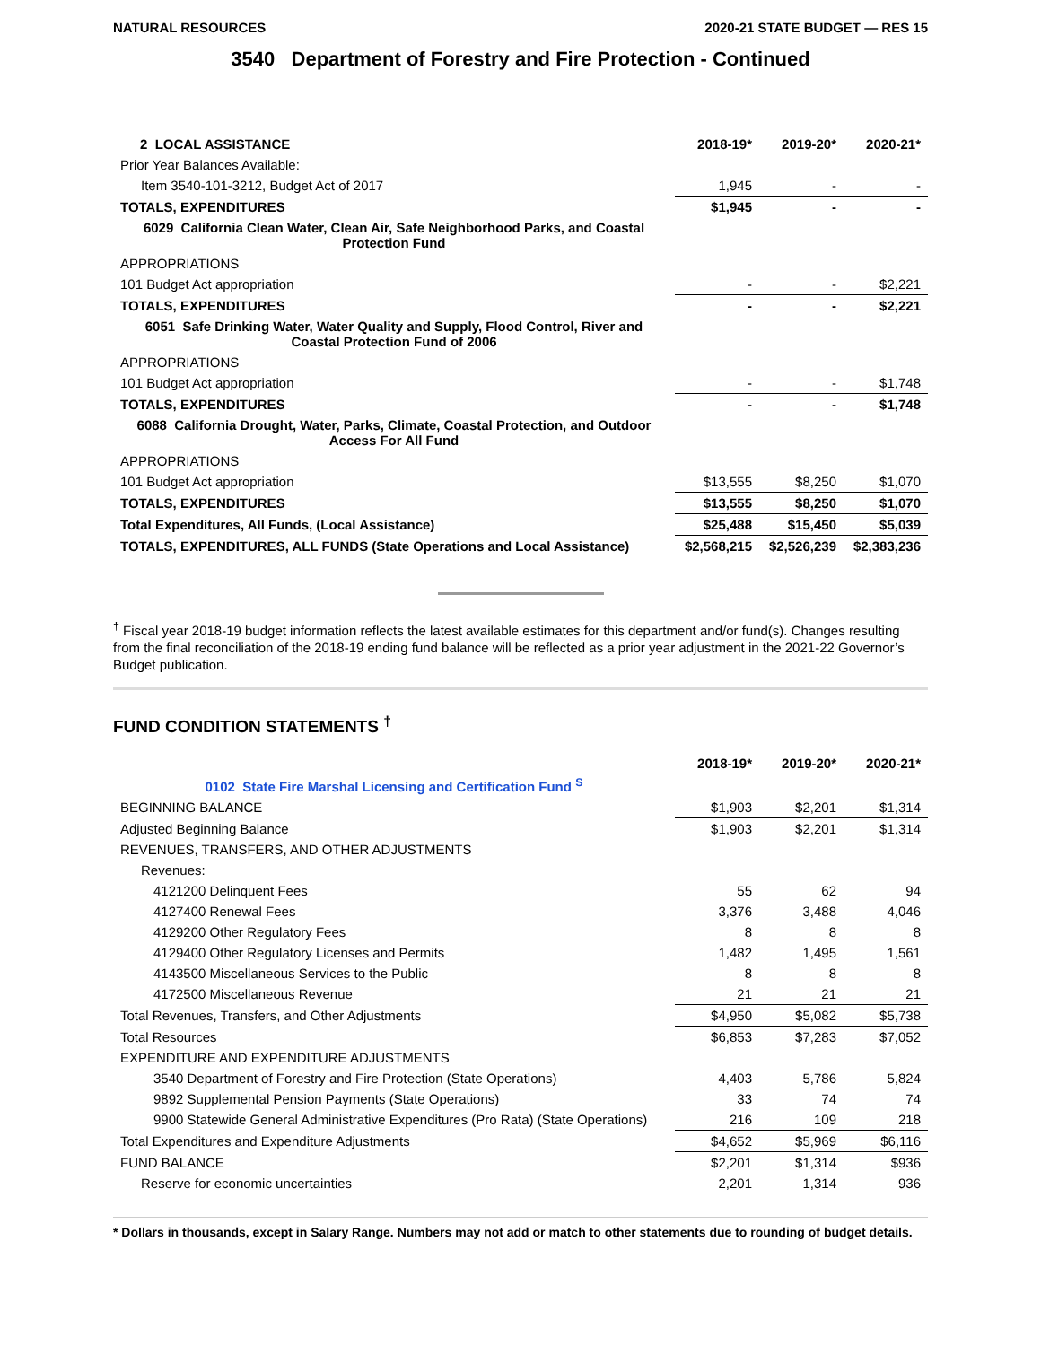NATURAL RESOURCES 2020-21 STATE BUDGET — RES 15
3540 Department of Forestry and Fire Protection - Continued
| 2 LOCAL ASSISTANCE | 2018-19* | 2019-20* | 2020-21* |
| --- | --- | --- | --- |
| Prior Year Balances Available: | | | |
| Item 3540-101-3212, Budget Act of 2017 | 1,945 | - | - |
| TOTALS, EXPENDITURES | $1,945 | - | - |
| 6029 California Clean Water, Clean Air, Safe Neighborhood Parks, and Coastal Protection Fund | | | |
| APPROPRIATIONS | | | |
| 101 Budget Act appropriation | - | - | $2,221 |
| TOTALS, EXPENDITURES | - | - | $2,221 |
| 6051 Safe Drinking Water, Water Quality and Supply, Flood Control, River and Coastal Protection Fund of 2006 | | | |
| APPROPRIATIONS | | | |
| 101 Budget Act appropriation | - | - | $1,748 |
| TOTALS, EXPENDITURES | - | - | $1,748 |
| 6088 California Drought, Water, Parks, Climate, Coastal Protection, and Outdoor Access For All Fund | | | |
| APPROPRIATIONS | | | |
| 101 Budget Act appropriation | $13,555 | $8,250 | $1,070 |
| TOTALS, EXPENDITURES | $13,555 | $8,250 | $1,070 |
| Total Expenditures, All Funds, (Local Assistance) | $25,488 | $15,450 | $5,039 |
| TOTALS, EXPENDITURES, ALL FUNDS (State Operations and Local Assistance) | $2,568,215 | $2,526,239 | $2,383,236 |
<sup>†</sup> Fiscal year 2018-19 budget information reflects the latest available estimates for this department and/or fund(s). Changes resulting from the final reconciliation of the 2018-19 ending fund balance will be reflected as a prior year adjustment in the 2021-22 Governor’s Budget publication.
FUND CONDITION STATEMENTS <sup>†</sup>
| | 2018-19* | 2019-20* | 2020-21* |
| --- | --- | --- | --- |
| 0102 State Fire Marshal Licensing and Certification Fund <sup>S</sup> | | | |
| BEGINNING BALANCE | $1,903 | $2,201 | $1,314 |
| Adjusted Beginning Balance | $1,903 | $2,201 | $1,314 |
| REVENUES, TRANSFERS, AND OTHER ADJUSTMENTS | | | |
| Revenues: | | | |
| 4121200 Delinquent Fees | 55 | 62 | 94 |
| 4127400 Renewal Fees | 3,376 | 3,488 | 4,046 |
| 4129200 Other Regulatory Fees | 8 | 8 | 8 |
| 4129400 Other Regulatory Licenses and Permits | 1,482 | 1,495 | 1,561 |
| 4143500 Miscellaneous Services to the Public | 8 | 8 | 8 |
| 4172500 Miscellaneous Revenue | 21 | 21 | 21 |
| Total Revenues, Transfers, and Other Adjustments | $4,950 | $5,082 | $5,738 |
| Total Resources | $6,853 | $7,283 | $7,052 |
| EXPENDITURE AND EXPENDITURE ADJUSTMENTS | | | |
| 3540 Department of Forestry and Fire Protection (State Operations) | 4,403 | 5,786 | 5,824 |
| 9892 Supplemental Pension Payments (State Operations) | 33 | 74 | 74 |
| 9900 Statewide General Administrative Expenditures (Pro Rata) (State Operations) | 216 | 109 | 218 |
| Total Expenditures and Expenditure Adjustments | $4,652 | $5,969 | $6,116 |
| FUND BALANCE | $2,201 | $1,314 | $936 |
| Reserve for economic uncertainties | 2,201 | 1,314 | 936 |
* Dollars in thousands, except in Salary Range. Numbers may not add or match to other statements due to rounding of budget details.